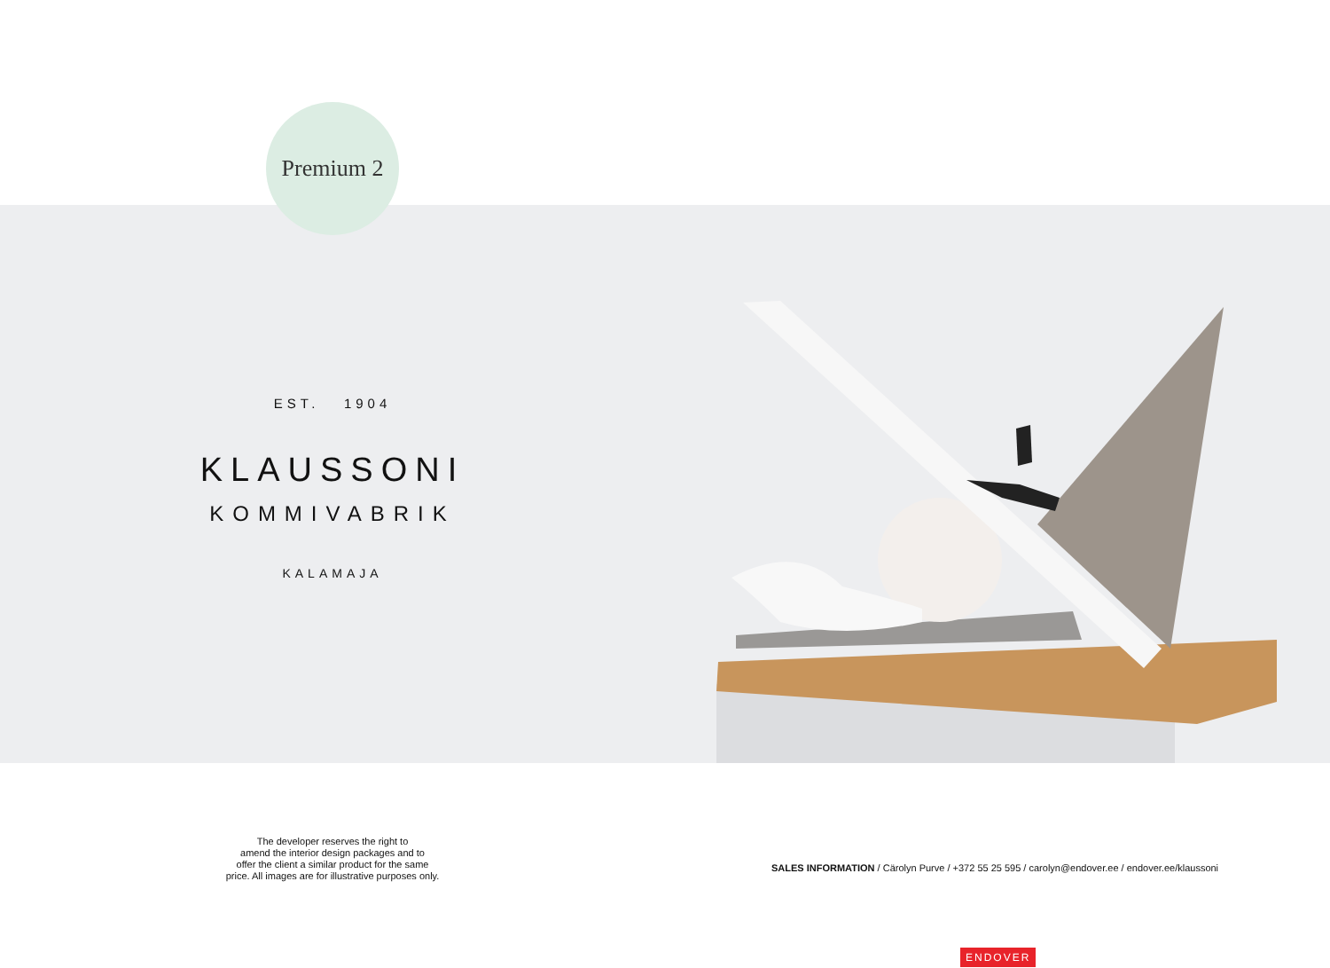Premium 2
EST. 1904
KLAUSSONI
KOMMIVABRIK
KALAMAJA
The developer reserves the right to
amend the interior design packages and to
offer the client a similar product for the same
price. All images are for illustrative purposes only.
SALES INFORMATION / Cärolyn Purve / +372 55 25 595 / carolyn@endover.ee / endover.ee/klaussoni
ENDOVER